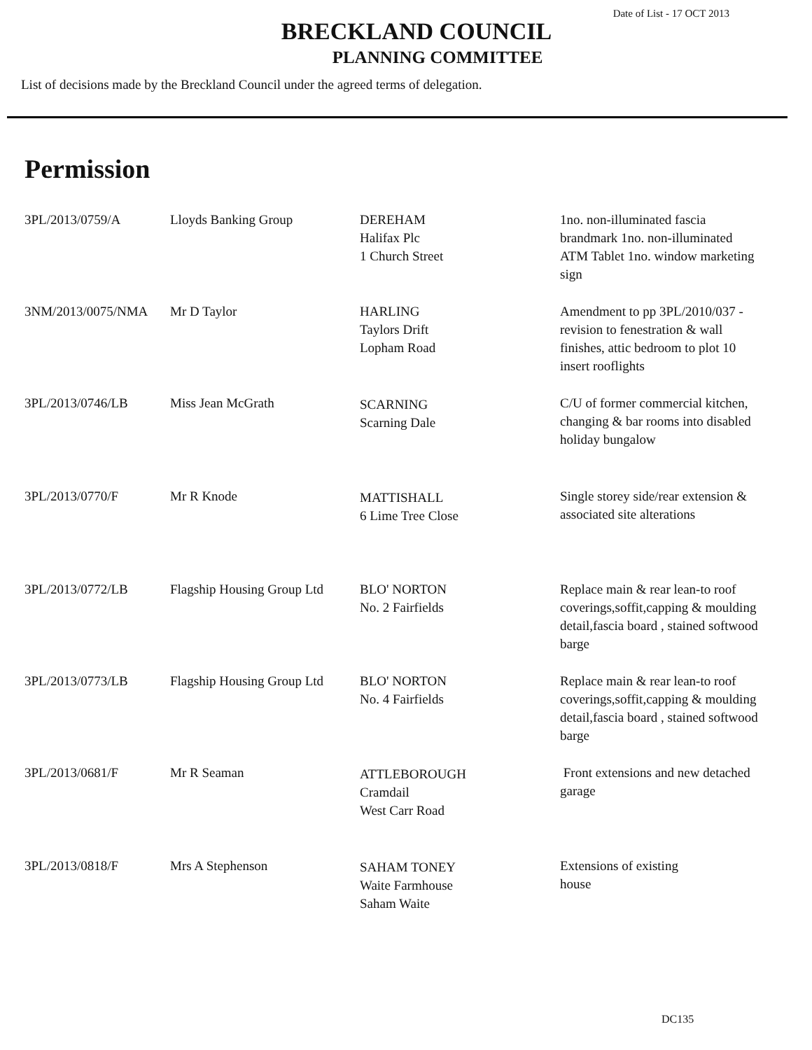Date of List - 17 OCT 2013
BRECKLAND COUNCIL
PLANNING COMMITTEE
List of decisions made by the Breckland Council under the agreed terms of delegation.
Permission
| 3PL/2013/0759/A | Lloyds Banking Group | DEREHAM Halifax Plc 1 Church Street | 1no. non-illuminated fascia brandmark 1no. non-illuminated ATM Tablet 1no. window marketing sign |
| 3NM/2013/0075/NMA | Mr D Taylor | HARLING Taylors Drift Lopham Road | Amendment to pp 3PL/2010/037 - revision to fenestration & wall finishes, attic bedroom to plot 10 insert rooflights |
| 3PL/2013/0746/LB | Miss Jean McGrath | SCARNING Scarning Dale | C/U of former commercial kitchen, changing & bar rooms into disabled holiday bungalow |
| 3PL/2013/0770/F | Mr R Knode | MATTISHALL 6 Lime Tree Close | Single storey side/rear extension & associated site alterations |
| 3PL/2013/0772/LB | Flagship Housing Group Ltd | BLO' NORTON No. 2 Fairfields | Replace main & rear lean-to roof coverings,soffit,capping & moulding detail,fascia board , stained softwood barge |
| 3PL/2013/0773/LB | Flagship Housing Group Ltd | BLO' NORTON No. 4 Fairfields | Replace main & rear lean-to roof coverings,soffit,capping & moulding detail,fascia board , stained softwood barge |
| 3PL/2013/0681/F | Mr R Seaman | ATTLEBOROUGH Cramdail West Carr Road | Front extensions and new detached garage |
| 3PL/2013/0818/F | Mrs A Stephenson | SAHAM TONEY Waite Farmhouse Saham Waite | Extensions of existing house |
DC135